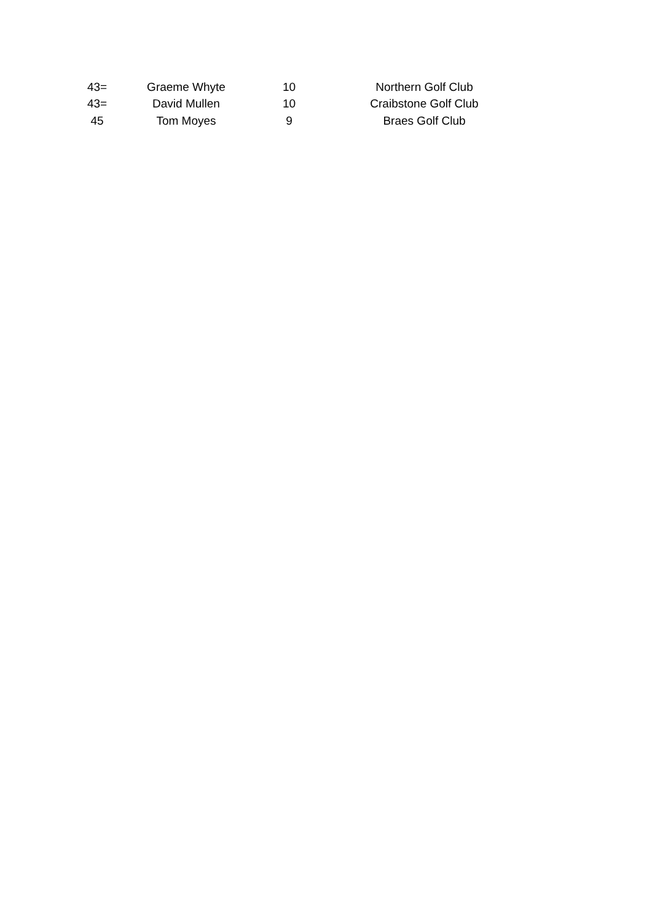| | 43= | Graeme Whyte | 10 | Northern Golf Club |
| | 43= | David Mullen | 10 | Craibstone Golf Club |
| | 45 | Tom Moyes | 9 | Braes Golf Club |